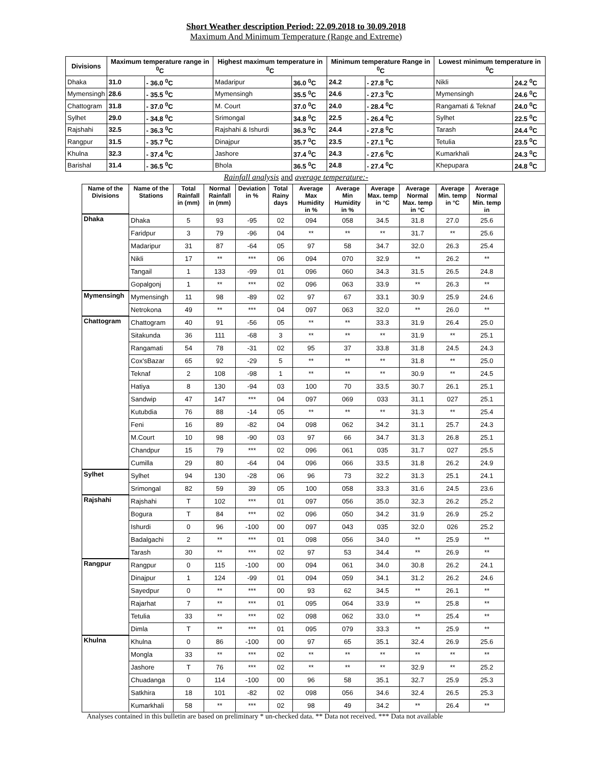Short Weather description Period: 22.09.2018 to 30.09.2018
Maximum And Minimum Temperature (Range and Extreme)
| Divisions | Maximum temperature range in <sup>0</sup>C | | Highest maximum temperature in <sup>0</sup>C | | Minimum temperature Range in <sup>0</sup>C | | Lowest minimum temperature in <sup>0</sup>C | |
| --- | --- | --- | --- | --- | --- | --- | --- | --- |
| Dhaka | 31.0 | - 36.0 <sup>0</sup>C | Madaripur | 36.0 <sup>0</sup>C | 24.2 | - 27.8 <sup>0</sup>C | Nikli | 24.2 <sup>0</sup>C |
| Mymensingh | 28.6 | - 35.5 <sup>0</sup>C | Mymensingh | 35.5 <sup>0</sup>C | 24.6 | - 27.3 <sup>0</sup>C | Mymensingh | 24.6 <sup>0</sup>C |
| Chattogram | 31.8 | - 37.0 <sup>0</sup>C | M. Court | 37.0 <sup>0</sup>C | 24.0 | - 28.4 <sup>0</sup>C | Rangamati & Teknaf | 24.0 <sup>0</sup>C |
| Sylhet | 29.0 | - 34.8 <sup>0</sup>C | Srimongal | 34.8 <sup>0</sup>C | 22.5 | - 26.4 <sup>0</sup>C | Sylhet | 22.5 <sup>0</sup>C |
| Rajshahi | 32.5 | - 36.3 <sup>0</sup>C | Rajshahi & Ishurdi | 36.3 <sup>0</sup>C | 24.4 | - 27.8 <sup>0</sup>C | Tarash | 24.4 <sup>0</sup>C |
| Rangpur | 31.5 | - 35.7 <sup>0</sup>C | Dinajpur | 35.7 <sup>0</sup>C | 23.5 | - 27.1 <sup>0</sup>C | Tetulia | 23.5 <sup>0</sup>C |
| Khulna | 32.3 | - 37.4 <sup>0</sup>C | Jashore | 37.4 <sup>0</sup>C | 24.3 | - 27.6 <sup>0</sup>C | Kumarkhali | 24.3 <sup>0</sup>C |
| Barishal | 31.4 | - 36.5 <sup>0</sup>C | Bhola | 36.5 <sup>0</sup>C | 24.8 | - 27.4 <sup>0</sup>C | Khepupara | 24.8 <sup>0</sup>C |
Rainfall analysis and average temperature:-
| Name of the Divisions | Name of the Stations | Total Rainfall in (mm) | Normal Rainfall in (mm) | Deviation in % | Total Rainy days | Average Max Humidity in % | Average Min Humidity in % | Average Max. temp in °C | Average Normal Max. temp in °C | Average Min. temp in °C | Average Normal Min. temp in |
| --- | --- | --- | --- | --- | --- | --- | --- | --- | --- | --- | --- |
| Dhaka | Dhaka | 5 | 93 | -95 | 02 | 094 | 058 | 34.5 | 31.8 | 27.0 | 25.6 |
| | Faridpur | 3 | 79 | -96 | 04 | ** | ** | ** | 31.7 | ** | 25.6 |
| | Madaripur | 31 | 87 | -64 | 05 | 97 | 58 | 34.7 | 32.0 | 26.3 | 25.4 |
| | Nikli | 17 | ** | *** | 06 | 094 | 070 | 32.9 | ** | 26.2 | ** |
| | Tangail | 1 | 133 | -99 | 01 | 096 | 060 | 34.3 | 31.5 | 26.5 | 24.8 |
| | Gopalgonj | 1 | ** | *** | 02 | 096 | 063 | 33.9 | ** | 26.3 | ** |
| Mymensingh | Mymensingh | 11 | 98 | -89 | 02 | 97 | 67 | 33.1 | 30.9 | 25.9 | 24.6 |
| | Netrokona | 49 | ** | *** | 04 | 097 | 063 | 32.0 | ** | 26.0 | ** |
| Chattogram | Chattogram | 40 | 91 | -56 | 05 | ** | ** | 33.3 | 31.9 | 26.4 | 25.0 |
| | Sitakunda | 36 | 111 | -68 | 3 | ** | ** | ** | 31.9 | ** | 25.1 |
| | Rangamati | 54 | 78 | -31 | 02 | 95 | 37 | 33.8 | 31.8 | 24.5 | 24.3 |
| | Cox'sBazar | 65 | 92 | -29 | 5 | ** | ** | ** | 31.8 | ** | 25.0 |
| | Teknaf | 2 | 108 | -98 | 1 | ** | ** | ** | 30.9 | ** | 24.5 |
| | Hatiya | 8 | 130 | -94 | 03 | 100 | 70 | 33.5 | 30.7 | 26.1 | 25.1 |
| | Sandwip | 47 | 147 | *** | 04 | 097 | 069 | 033 | 31.1 | 027 | 25.1 |
| | Kutubdia | 76 | 88 | -14 | 05 | ** | ** | ** | 31.3 | ** | 25.4 |
| | Feni | 16 | 89 | -82 | 04 | 098 | 062 | 34.2 | 31.1 | 25.7 | 24.3 |
| | M.Court | 10 | 98 | -90 | 03 | 97 | 66 | 34.7 | 31.3 | 26.8 | 25.1 |
| | Chandpur | 15 | 79 | *** | 02 | 096 | 061 | 035 | 31.7 | 027 | 25.5 |
| | Cumilla | 29 | 80 | -64 | 04 | 096 | 066 | 33.5 | 31.8 | 26.2 | 24.9 |
| Sylhet | Sylhet | 94 | 130 | -28 | 06 | 96 | 73 | 32.2 | 31.3 | 25.1 | 24.1 |
| | Srimongal | 82 | 59 | 39 | 05 | 100 | 058 | 33.3 | 31.6 | 24.5 | 23.6 |
| Rajshahi | Rajshahi | T | 102 | *** | 01 | 097 | 056 | 35.0 | 32.3 | 26.2 | 25.2 |
| | Bogura | T | 84 | *** | 02 | 096 | 050 | 34.2 | 31.9 | 26.9 | 25.2 |
| | Ishurdi | 0 | 96 | -100 | 00 | 097 | 043 | 035 | 32.0 | 026 | 25.2 |
| | Badalgachi | 2 | ** | *** | 01 | 098 | 056 | 34.0 | ** | 25.9 | ** |
| | Tarash | 30 | ** | *** | 02 | 97 | 53 | 34.4 | ** | 26.9 | ** |
| Rangpur | Rangpur | 0 | 115 | -100 | 00 | 094 | 061 | 34.0 | 30.8 | 26.2 | 24.1 |
| | Dinajpur | 1 | 124 | -99 | 01 | 094 | 059 | 34.1 | 31.2 | 26.2 | 24.6 |
| | Sayedpur | 0 | ** | *** | 00 | 93 | 62 | 34.5 | ** | 26.1 | ** |
| | Rajarhat | 7 | ** | *** | 01 | 095 | 064 | 33.9 | ** | 25.8 | ** |
| | Tetulia | 33 | ** | *** | 02 | 098 | 062 | 33.0 | ** | 25.4 | ** |
| | Dimla | T | ** | *** | 01 | 095 | 079 | 33.3 | ** | 25.9 | ** |
| Khulna | Khulna | 0 | 86 | -100 | 00 | 97 | 65 | 35.1 | 32.4 | 26.9 | 25.6 |
| | Mongla | 33 | ** | *** | 02 | ** | ** | ** | ** | ** | ** |
| | Jashore | T | 76 | *** | 02 | ** | ** | ** | 32.9 | ** | 25.2 |
| | Chuadanga | 0 | 114 | -100 | 00 | 96 | 58 | 35.1 | 32.7 | 25.9 | 25.3 |
| | Satkhira | 18 | 101 | -82 | 02 | 098 | 056 | 34.6 | 32.4 | 26.5 | 25.3 |
| | Kumarkhali | 58 | ** | *** | 02 | 98 | 49 | 34.2 | ** | 26.4 | ** |
Analyses contained in this bulletin are based on preliminary * un-checked data. ** Data not received. *** Data not available